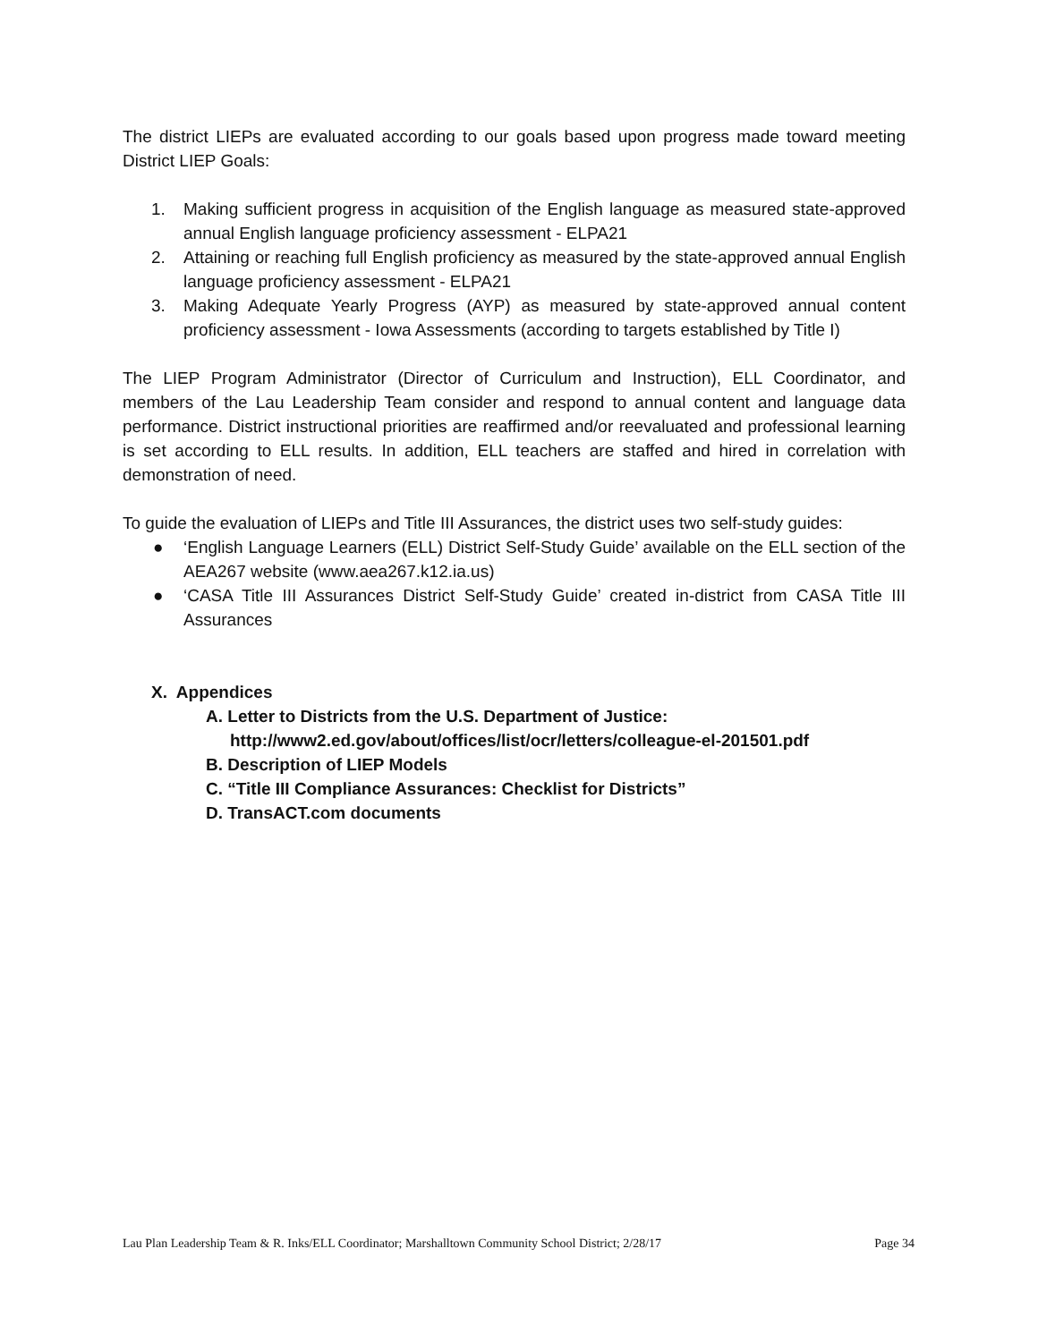The district LIEPs are evaluated according to our goals based upon progress made toward meeting District LIEP Goals:
1. Making sufficient progress in acquisition of the English language as measured state-approved annual English language proficiency assessment - ELPA21
2. Attaining or reaching full English proficiency as measured by the state-approved annual English language proficiency assessment - ELPA21
3. Making Adequate Yearly Progress (AYP) as measured by state-approved annual content proficiency assessment - Iowa Assessments (according to targets established by Title I)
The LIEP Program Administrator (Director of Curriculum and Instruction), ELL Coordinator, and members of the Lau Leadership Team consider and respond to annual content and language data performance. District instructional priorities are reaffirmed and/or reevaluated and professional learning is set according to ELL results. In addition, ELL teachers are staffed and hired in correlation with demonstration of need.
To guide the evaluation of LIEPs and Title III Assurances, the district uses two self-study guides:
● ‘English Language Learners (ELL) District Self-Study Guide’ available on the ELL section of the AEA267 website (www.aea267.k12.ia.us)
● ‘CASA Title III Assurances District Self-Study Guide’ created in-district from CASA Title III Assurances
X. Appendices
A. Letter to Districts from the U.S. Department of Justice:
http://www2.ed.gov/about/offices/list/ocr/letters/colleague-el-201501.pdf
B. Description of LIEP Models
C. “Title III Compliance Assurances: Checklist for Districts”
D. TransACT.com documents
Lau Plan Leadership Team & R. Inks/ELL Coordinator; Marshalltown Community School District; 2/28/17 Page 34